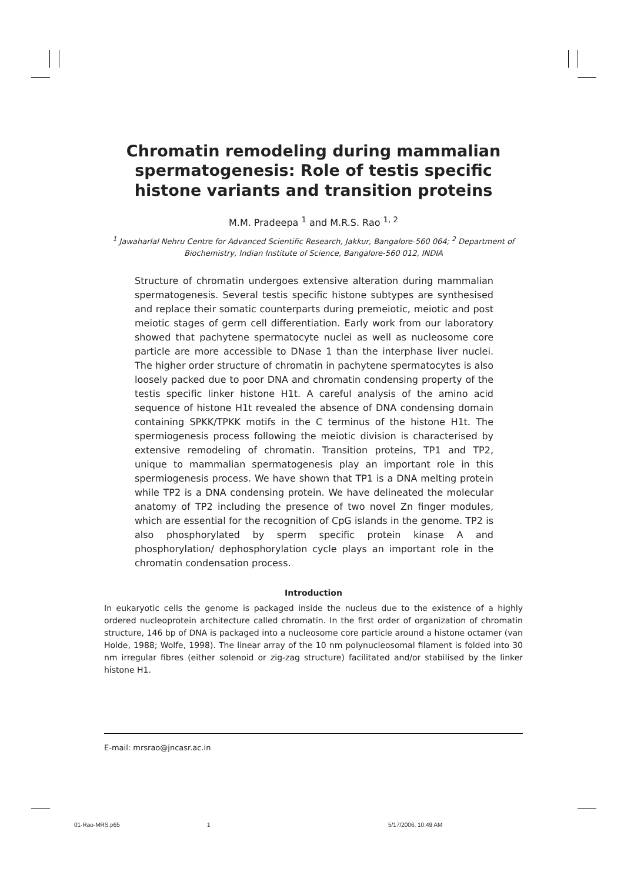Chromatin remodeling during mammalian spermatogenesis: Role of testis specific histone variants and transition proteins
M.M. Pradeepa <sup>1</sup> and M.R.S. Rao <sup>1, 2</sup>
<sup>1</sup> Jawaharlal Nehru Centre for Advanced Scientific Research, Jakkur, Bangalore-560 064; <sup>2</sup> Department of Biochemistry, Indian Institute of Science, Bangalore-560 012, INDIA
Structure of chromatin undergoes extensive alteration during mammalian spermatogenesis. Several testis specific histone subtypes are synthesised and replace their somatic counterparts during premeiotic, meiotic and post meiotic stages of germ cell differentiation. Early work from our laboratory showed that pachytene spermatocyte nuclei as well as nucleosome core particle are more accessible to DNase 1 than the interphase liver nuclei. The higher order structure of chromatin in pachytene spermatocytes is also loosely packed due to poor DNA and chromatin condensing property of the testis specific linker histone H1t. A careful analysis of the amino acid sequence of histone H1t revealed the absence of DNA condensing domain containing SPKK/TPKK motifs in the C terminus of the histone H1t. The spermiogenesis process following the meiotic division is characterised by extensive remodeling of chromatin. Transition proteins, TP1 and TP2, unique to mammalian spermatogenesis play an important role in this spermiogenesis process. We have shown that TP1 is a DNA melting protein while TP2 is a DNA condensing protein. We have delineated the molecular anatomy of TP2 including the presence of two novel Zn finger modules, which are essential for the recognition of CpG islands in the genome. TP2 is also phosphorylated by sperm specific protein kinase A and phosphorylation/ dephosphorylation cycle plays an important role in the chromatin condensation process.
Introduction
In eukaryotic cells the genome is packaged inside the nucleus due to the existence of a highly ordered nucleoprotein architecture called chromatin. In the first order of organization of chromatin structure, 146 bp of DNA is packaged into a nucleosome core particle around a histone octamer (van Holde, 1988; Wolfe, 1998). The linear array of the 10 nm polynucleosomal filament is folded into 30 nm irregular fibres (either solenoid or zig-zag structure) facilitated and/or stabilised by the linker histone H1.
E-mail: mrsrao@jncasr.ac.in
01-Rao-MRS.p65 1 5/17/2006, 10:49 AM